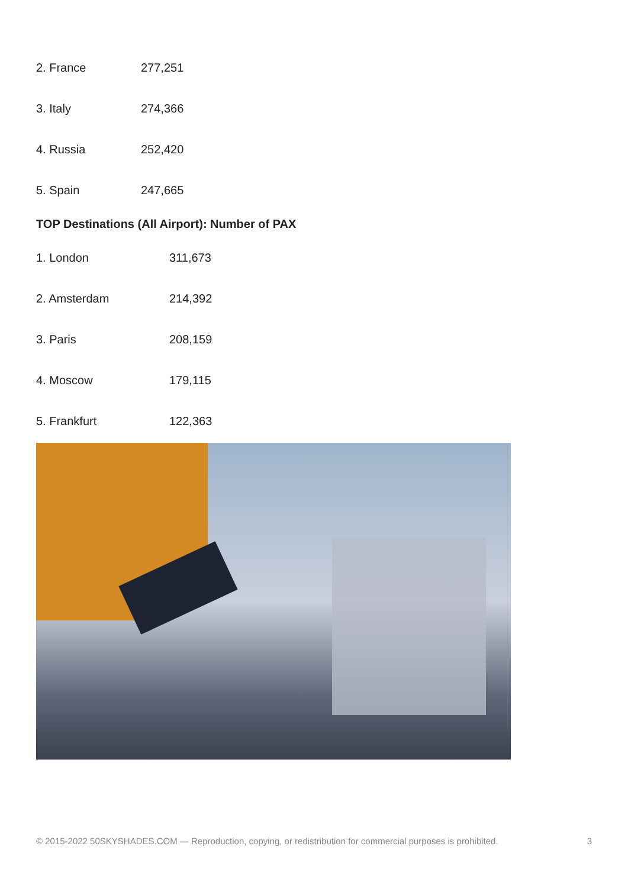| 2. France | 277,251 |
| 3. Italy | 274,366 |
| 4. Russia | 252,420 |
| 5. Spain | 247,665 |
TOP Destinations (All Airport): Number of PAX
| 1. London | 311,673 |
| 2. Amsterdam | 214,392 |
| 3. Paris | 208,159 |
| 4. Moscow | 179,115 |
| 5. Frankfurt | 122,363 |
© 2015-2022 50SKYSHADES.COM — Reproduction, copying, or redistribution for commercial purposes is prohibited. 3